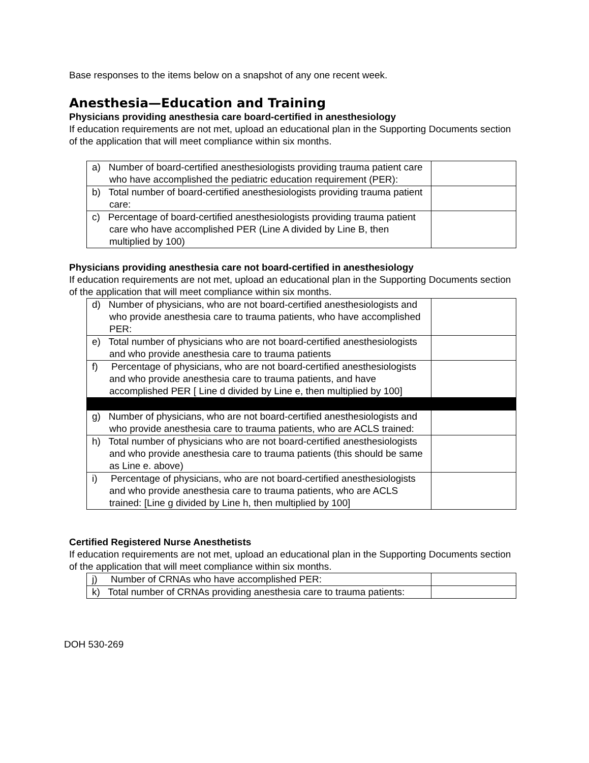Base responses to the items below on a snapshot of any one recent week.
Anesthesia—Education and Training
Physicians providing anesthesia care board-certified in anesthesiology
If education requirements are not met, upload an educational plan in the Supporting Documents section of the application that will meet compliance within six months.
| a) Number of board-certified anesthesiologists providing trauma patient care who have accomplished the pediatric education requirement (PER): | |
| b) Total number of board-certified anesthesiologists providing trauma patient care: | |
| c) Percentage of board-certified anesthesiologists providing trauma patient care who have accomplished PER (Line A divided by Line B, then multiplied by 100) | |
Physicians providing anesthesia care not board-certified in anesthesiology
If education requirements are not met, upload an educational plan in the Supporting Documents section of the application that will meet compliance within six months.
| d) Number of physicians, who are not board-certified anesthesiologists and who provide anesthesia care to trauma patients, who have accomplished PER: | |
| e) Total number of physicians who are not board-certified anesthesiologists and who provide anesthesia care to trauma patients | |
| f) Percentage of physicians, who are not board-certified anesthesiologists and who provide anesthesia care to trauma patients, and have accomplished PER [ Line d divided by Line e, then multiplied by 100] | |
| g) Number of physicians, who are not board-certified anesthesiologists and who provide anesthesia care to trauma patients, who are ACLS trained: | |
| h) Total number of physicians who are not board-certified anesthesiologists and who provide anesthesia care to trauma patients (this should be same as Line e. above) | |
| i) Percentage of physicians, who are not board-certified anesthesiologists and who provide anesthesia care to trauma patients, who are ACLS trained: [Line g divided by Line h, then multiplied by 100] | |
Certified Registered Nurse Anesthetists
If education requirements are not met, upload an educational plan in the Supporting Documents section of the application that will meet compliance within six months.
| j) Number of CRNAs who have accomplished PER: | |
| k) Total number of CRNAs providing anesthesia care to trauma patients: | |
DOH 530-269